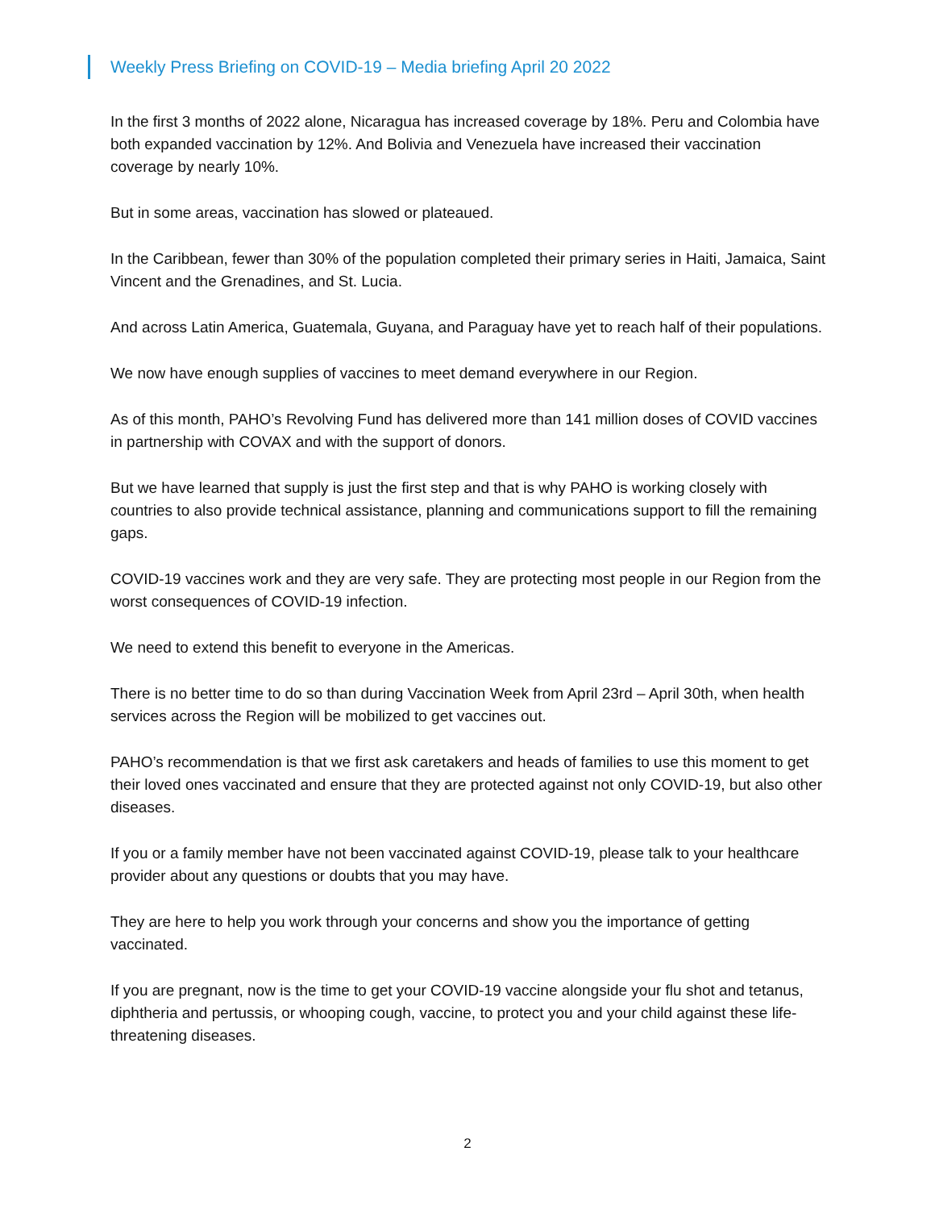Weekly Press Briefing on COVID-19 – Media briefing April 20 2022
In the first 3 months of 2022 alone, Nicaragua has increased coverage by 18%. Peru and Colombia have both expanded vaccination by 12%. And Bolivia and Venezuela have increased their vaccination coverage by nearly 10%.
But in some areas, vaccination has slowed or plateaued.
In the Caribbean, fewer than 30% of the population completed their primary series in Haiti, Jamaica, Saint Vincent and the Grenadines, and St. Lucia.
And across Latin America, Guatemala, Guyana, and Paraguay have yet to reach half of their populations.
We now have enough supplies of vaccines to meet demand everywhere in our Region.
As of this month, PAHO’s Revolving Fund has delivered more than 141 million doses of COVID vaccines in partnership with COVAX and with the support of donors.
But we have learned that supply is just the first step and that is why PAHO is working closely with countries to also provide technical assistance, planning and communications support to fill the remaining gaps.
COVID-19 vaccines work and they are very safe. They are protecting most people in our Region from the worst consequences of COVID-19 infection.
We need to extend this benefit to everyone in the Americas.
There is no better time to do so than during Vaccination Week from April 23rd – April 30th, when health services across the Region will be mobilized to get vaccines out.
PAHO’s recommendation is that we first ask caretakers and heads of families to use this moment to get their loved ones vaccinated and ensure that they are protected against not only COVID-19, but also other diseases.
If you or a family member have not been vaccinated against COVID-19, please talk to your healthcare provider about any questions or doubts that you may have.
They are here to help you work through your concerns and show you the importance of getting vaccinated.
If you are pregnant, now is the time to get your COVID-19 vaccine alongside your flu shot and tetanus, diphtheria and pertussis, or whooping cough, vaccine, to protect you and your child against these life-threatening diseases.
2